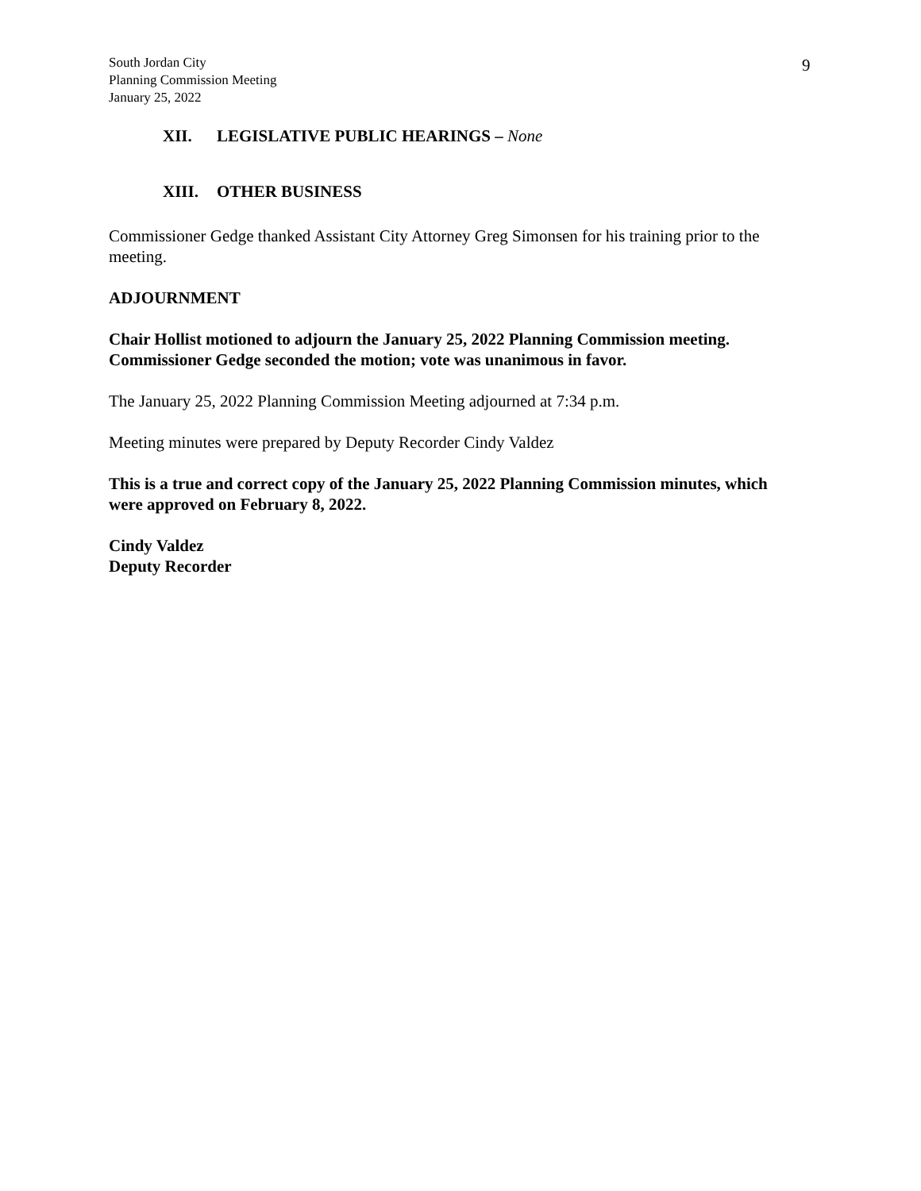South Jordan City
Planning Commission Meeting
January 25, 2022
9
XII. LEGISLATIVE PUBLIC HEARINGS – None
XIII. OTHER BUSINESS
Commissioner Gedge thanked Assistant City Attorney Greg Simonsen for his training prior to the meeting.
ADJOURNMENT
Chair Hollist motioned to adjourn the January 25, 2022 Planning Commission meeting. Commissioner Gedge seconded the motion; vote was unanimous in favor.
The January 25, 2022 Planning Commission Meeting adjourned at 7:34 p.m.
Meeting minutes were prepared by Deputy Recorder Cindy Valdez
This is a true and correct copy of the January 25, 2022 Planning Commission minutes, which were approved on February 8, 2022.
Cindy Valdez
Deputy Recorder